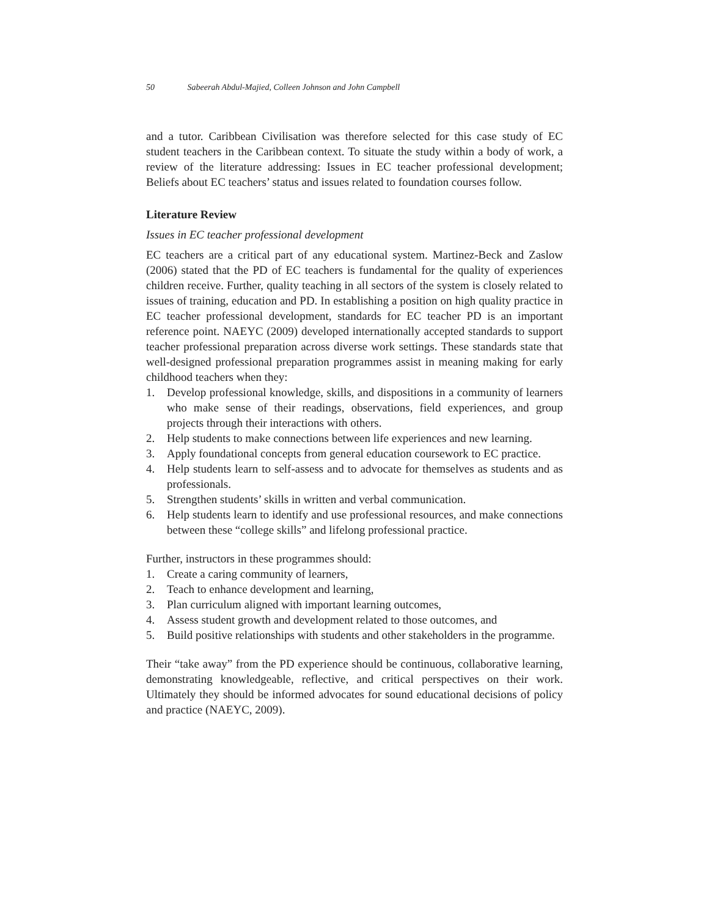50 Sabeerah Abdul-Majied, Colleen Johnson and John Campbell
and a tutor. Caribbean Civilisation was therefore selected for this case study of EC student teachers in the Caribbean context. To situate the study within a body of work, a review of the literature addressing: Issues in EC teacher professional development; Beliefs about EC teachers’ status and issues related to foundation courses follow.
Literature Review
Issues in EC teacher professional development
EC teachers are a critical part of any educational system. Martinez-Beck and Zaslow (2006) stated that the PD of EC teachers is fundamental for the quality of experiences children receive. Further, quality teaching in all sectors of the system is closely related to issues of training, education and PD. In establishing a position on high quality practice in EC teacher professional development, standards for EC teacher PD is an important reference point. NAEYC (2009) developed internationally accepted standards to support teacher professional preparation across diverse work settings. These standards state that well-designed professional preparation programmes assist in meaning making for early childhood teachers when they:
1. Develop professional knowledge, skills, and dispositions in a community of learners who make sense of their readings, observations, field experiences, and group projects through their interactions with others.
2. Help students to make connections between life experiences and new learning.
3. Apply foundational concepts from general education coursework to EC practice.
4. Help students learn to self-assess and to advocate for themselves as students and as professionals.
5. Strengthen students’ skills in written and verbal communication.
6. Help students learn to identify and use professional resources, and make connections between these “college skills” and lifelong professional practice.
Further, instructors in these programmes should:
1. Create a caring community of learners,
2. Teach to enhance development and learning,
3. Plan curriculum aligned with important learning outcomes,
4. Assess student growth and development related to those outcomes, and
5. Build positive relationships with students and other stakeholders in the programme.
Their “take away” from the PD experience should be continuous, collaborative learning, demonstrating knowledgeable, reflective, and critical perspectives on their work. Ultimately they should be informed advocates for sound educational decisions of policy and practice (NAEYC, 2009).